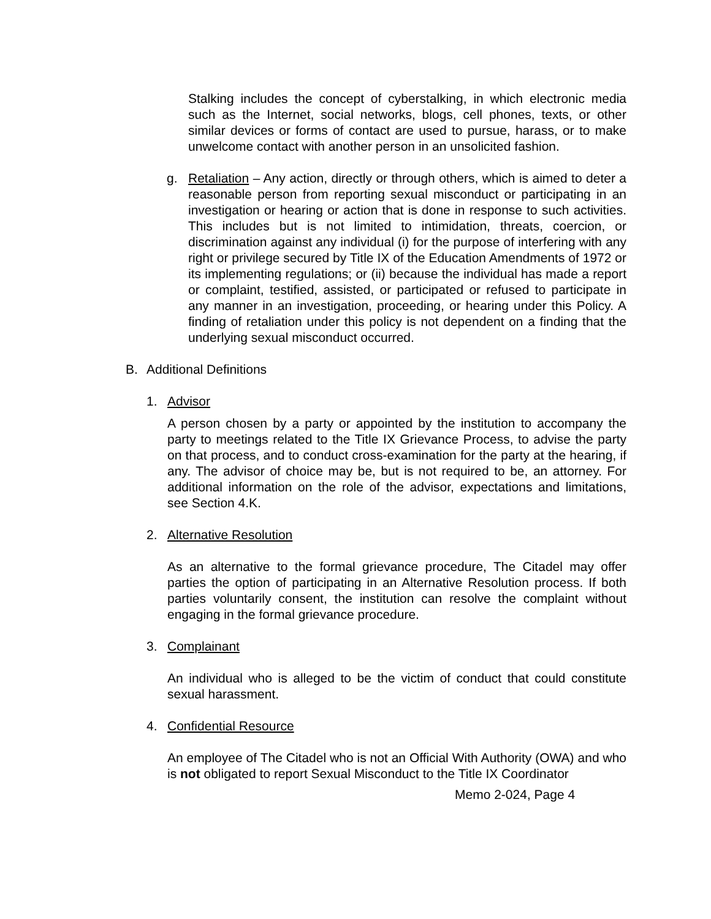Stalking includes the concept of cyberstalking, in which electronic media such as the Internet, social networks, blogs, cell phones, texts, or other similar devices or forms of contact are used to pursue, harass, or to make unwelcome contact with another person in an unsolicited fashion.
g. Retaliation – Any action, directly or through others, which is aimed to deter a reasonable person from reporting sexual misconduct or participating in an investigation or hearing or action that is done in response to such activities. This includes but is not limited to intimidation, threats, coercion, or discrimination against any individual (i) for the purpose of interfering with any right or privilege secured by Title IX of the Education Amendments of 1972 or its implementing regulations; or (ii) because the individual has made a report or complaint, testified, assisted, or participated or refused to participate in any manner in an investigation, proceeding, or hearing under this Policy. A finding of retaliation under this policy is not dependent on a finding that the underlying sexual misconduct occurred.
B. Additional Definitions
1. Advisor
A person chosen by a party or appointed by the institution to accompany the party to meetings related to the Title IX Grievance Process, to advise the party on that process, and to conduct cross-examination for the party at the hearing, if any. The advisor of choice may be, but is not required to be, an attorney. For additional information on the role of the advisor, expectations and limitations, see Section 4.K.
2. Alternative Resolution
As an alternative to the formal grievance procedure, The Citadel may offer parties the option of participating in an Alternative Resolution process. If both parties voluntarily consent, the institution can resolve the complaint without engaging in the formal grievance procedure.
3. Complainant
An individual who is alleged to be the victim of conduct that could constitute sexual harassment.
4. Confidential Resource
An employee of The Citadel who is not an Official With Authority (OWA) and who is not obligated to report Sexual Misconduct to the Title IX Coordinator
Memo 2-024, Page 4